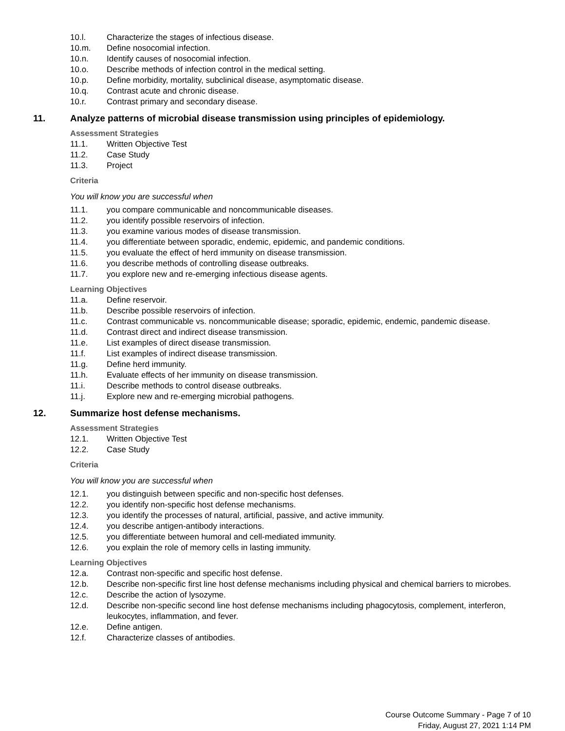10.l. Characterize the stages of infectious disease.
10.m. Define nosocomial infection.
10.n. Identify causes of nosocomial infection.
10.o. Describe methods of infection control in the medical setting.
10.p. Define morbidity, mortality, subclinical disease, asymptomatic disease.
10.q. Contrast acute and chronic disease.
10.r. Contrast primary and secondary disease.
11. Analyze patterns of microbial disease transmission using principles of epidemiology.
Assessment Strategies
11.1. Written Objective Test
11.2. Case Study
11.3. Project
Criteria
You will know you are successful when
11.1. you compare communicable and noncommunicable diseases.
11.2. you identify possible reservoirs of infection.
11.3. you examine various modes of disease transmission.
11.4. you differentiate between sporadic, endemic, epidemic, and pandemic conditions.
11.5. you evaluate the effect of herd immunity on disease transmission.
11.6. you describe methods of controlling disease outbreaks.
11.7. you explore new and re-emerging infectious disease agents.
Learning Objectives
11.a. Define reservoir.
11.b. Describe possible reservoirs of infection.
11.c. Contrast communicable vs. noncommunicable disease; sporadic, epidemic, endemic, pandemic disease.
11.d. Contrast direct and indirect disease transmission.
11.e. List examples of direct disease transmission.
11.f. List examples of indirect disease transmission.
11.g. Define herd immunity.
11.h. Evaluate effects of her immunity on disease transmission.
11.i. Describe methods to control disease outbreaks.
11.j. Explore new and re-emerging microbial pathogens.
12. Summarize host defense mechanisms.
Assessment Strategies
12.1. Written Objective Test
12.2. Case Study
Criteria
You will know you are successful when
12.1. you distinguish between specific and non-specific host defenses.
12.2. you identify non-specific host defense mechanisms.
12.3. you identify the processes of natural, artificial, passive, and active immunity.
12.4. you describe antigen-antibody interactions.
12.5. you differentiate between humoral and cell-mediated immunity.
12.6. you explain the role of memory cells in lasting immunity.
Learning Objectives
12.a. Contrast non-specific and specific host defense.
12.b. Describe non-specific first line host defense mechanisms including physical and chemical barriers to microbes.
12.c. Describe the action of lysozyme.
12.d. Describe non-specific second line host defense mechanisms including phagocytosis, complement, interferon, leukocytes, inflammation, and fever.
12.e. Define antigen.
12.f. Characterize classes of antibodies.
Course Outcome Summary - Page 7 of 10
Friday, August 27, 2021 1:14 PM